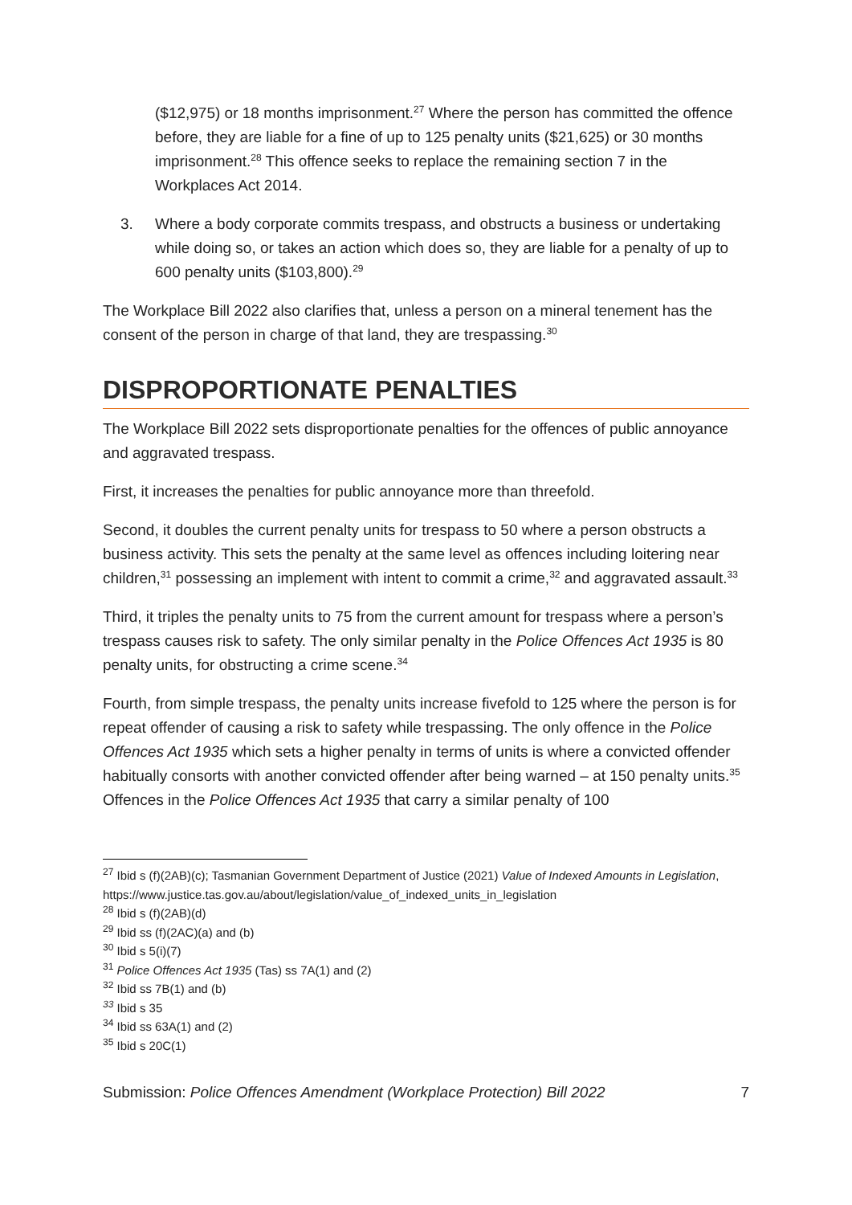($12,975) or 18 months imprisonment.<sup>27</sup> Where the person has committed the offence before, they are liable for a fine of up to 125 penalty units ($21,625) or 30 months imprisonment.<sup>28</sup> This offence seeks to replace the remaining section 7 in the Workplaces Act 2014.
3. Where a body corporate commits trespass, and obstructs a business or undertaking while doing so, or takes an action which does so, they are liable for a penalty of up to 600 penalty units ($103,800).<sup>29</sup>
The Workplace Bill 2022 also clarifies that, unless a person on a mineral tenement has the consent of the person in charge of that land, they are trespassing.<sup>30</sup>
DISPROPORTIONATE PENALTIES
The Workplace Bill 2022 sets disproportionate penalties for the offences of public annoyance and aggravated trespass.
First, it increases the penalties for public annoyance more than threefold.
Second, it doubles the current penalty units for trespass to 50 where a person obstructs a business activity. This sets the penalty at the same level as offences including loitering near children,<sup>31</sup> possessing an implement with intent to commit a crime,<sup>32</sup> and aggravated assault.<sup>33</sup>
Third, it triples the penalty units to 75 from the current amount for trespass where a person’s trespass causes risk to safety. The only similar penalty in the Police Offences Act 1935 is 80 penalty units, for obstructing a crime scene.<sup>34</sup>
Fourth, from simple trespass, the penalty units increase fivefold to 125 where the person is for repeat offender of causing a risk to safety while trespassing. The only offence in the Police Offences Act 1935 which sets a higher penalty in terms of units is where a convicted offender habitually consorts with another convicted offender after being warned – at 150 penalty units.<sup>35</sup> Offences in the Police Offences Act 1935 that carry a similar penalty of 100
<sup>27</sup> Ibid s (f)(2AB)(c); Tasmanian Government Department of Justice (2021) Value of Indexed Amounts in Legislation, https://www.justice.tas.gov.au/about/legislation/value_of_indexed_units_in_legislation
<sup>28</sup> Ibid s (f)(2AB)(d)
<sup>29</sup> Ibid ss (f)(2AC)(a) and (b)
<sup>30</sup> Ibid s 5(i)(7)
<sup>31</sup> Police Offences Act 1935 (Tas) ss 7A(1) and (2)
<sup>32</sup> Ibid ss 7B(1) and (b)
<sup>33</sup> Ibid s 35
<sup>34</sup> Ibid ss 63A(1) and (2)
<sup>35</sup> Ibid s 20C(1)
Submission: Police Offences Amendment (Workplace Protection) Bill 2022 7